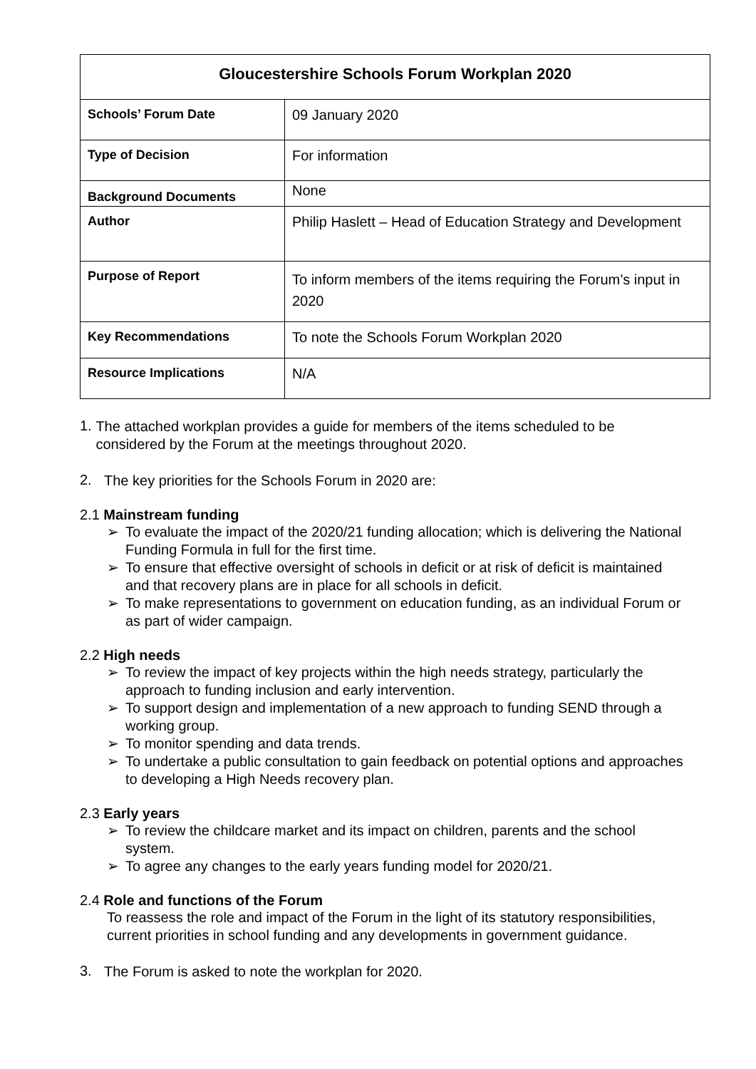| Gloucestershire Schools Forum Workplan 2020 | |
| --- | --- |
| Schools’ Forum Date | 09 January 2020 |
| Type of Decision | For information |
| Background Documents | None |
| Author | Philip Haslett – Head of Education Strategy and Development |
| Purpose of Report | To inform members of the items requiring the Forum’s input in 2020 |
| Key Recommendations | To note the Schools Forum Workplan 2020 |
| Resource Implications | N/A |
1.
The attached workplan provides a guide for members of the items scheduled to be considered by the Forum at the meetings throughout 2020.
2.
The key priorities for the Schools Forum in 2020 are:
2.1 Mainstream funding
➢ To evaluate the impact of the 2020/21 funding allocation; which is delivering the National Funding Formula in full for the first time.
➢ To ensure that effective oversight of schools in deficit or at risk of deficit is maintained and that recovery plans are in place for all schools in deficit.
➢ To make representations to government on education funding, as an individual Forum or as part of wider campaign.
2.2 High needs
➢ To review the impact of key projects within the high needs strategy, particularly the approach to funding inclusion and early intervention.
➢ To support design and implementation of a new approach to funding SEND through a working group.
➢ To monitor spending and data trends.
➢ To undertake a public consultation to gain feedback on potential options and approaches to developing a High Needs recovery plan.
2.3 Early years
➢ To review the childcare market and its impact on children, parents and the school system.
➢ To agree any changes to the early years funding model for 2020/21.
2.4 Role and functions of the Forum
To reassess the role and impact of the Forum in the light of its statutory responsibilities, current priorities in school funding and any developments in government guidance.
3.
The Forum is asked to note the workplan for 2020.